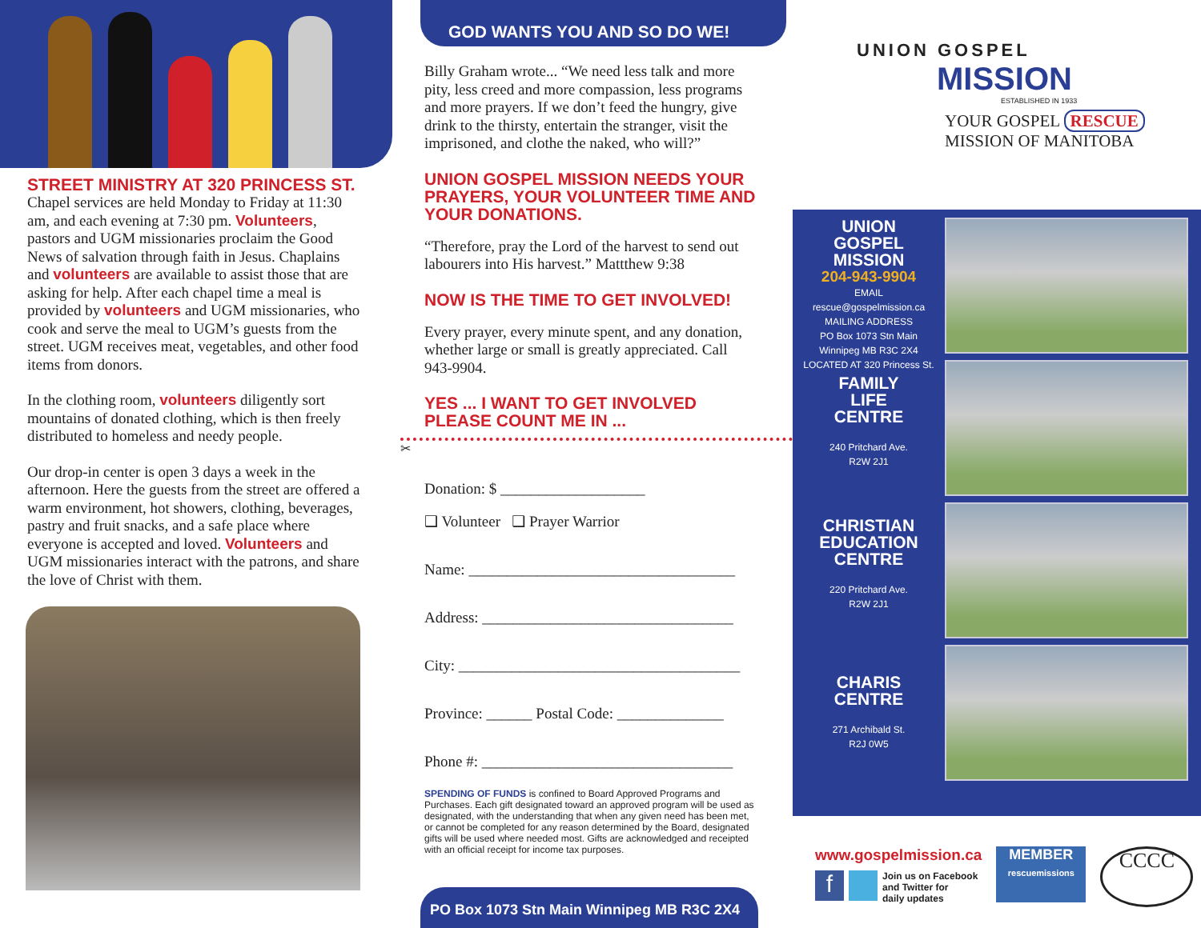STREET MINISTRY AT 320 PRINCESS ST.
Chapel services are held Monday to Friday at 11:30 am, and each evening at 7:30 pm. Volunteers, pastors and UGM missionaries proclaim the Good News of salvation through faith in Jesus. Chaplains and volunteers are available to assist those that are asking for help. After each chapel time a meal is provided by volunteers and UGM missionaries, who cook and serve the meal to UGM’s guests from the street. UGM receives meat, vegetables, and other food items from donors.
In the clothing room, volunteers diligently sort mountains of donated clothing, which is then freely distributed to homeless and needy people.
Our drop-in center is open 3 days a week in the afternoon. Here the guests from the street are offered a warm environment, hot showers, clothing, beverages, pastry and fruit snacks, and a safe place where everyone is accepted and loved. Volunteers and UGM missionaries interact with the patrons, and share the love of Christ with them.
GOD WANTS YOU AND SO DO WE!
Billy Graham wrote... “We need less talk and more pity, less creed and more compassion, less programs and more prayers. If we don’t feed the hungry, give drink to the thirsty, entertain the stranger, visit the imprisoned, and clothe the naked, who will?”
UNION GOSPEL MISSION NEEDS YOUR PRAYERS, YOUR VOLUNTEER TIME AND YOUR DONATIONS.
“Therefore, pray the Lord of the harvest to send out labourers into His harvest.” Mattthew 9:38
NOW IS THE TIME TO GET INVOLVED!
Every prayer, every minute spent, and any donation, whether large or small is greatly appreciated. Call 943-9904.
YES ... I WANT TO GET INVOLVED
PLEASE COUNT ME IN ...
✂
Donation: $ ___________________
❑ Volunteer ❑ Prayer Warrior
Name: ___________________________________
Address: _________________________________
City: _____________________________________
Province: ______ Postal Code: ______________
Phone #: _________________________________
SPENDING OF FUNDS is confined to Board Approved Programs and Purchases. Each gift designated toward an approved program will be used as designated, with the understanding that when any given need has been met, or cannot be completed for any reason determined by the Board, designated gifts will be used where needed most. Gifts are acknowledged and receipted with an official receipt for income tax purposes.
PO Box 1073 Stn Main Winnipeg MB R3C 2X4
UNION GOSPEL
MISSION
ESTABLISHED IN 1933
YOUR GOSPEL RESCUE
MISSION OF MANITOBA
UNION
GOSPEL
MISSION
204-943-9904
EMAIL
rescue@gospelmission.ca
MAILING ADDRESS
PO Box 1073 Stn Main
Winnipeg MB R3C 2X4
LOCATED AT 320 Princess St.
FAMILY
LIFE
CENTRE
240 Pritchard Ave.
R2W 2J1
CHRISTIAN
EDUCATION
CENTRE
220 Pritchard Ave.
R2W 2J1
CHARIS
CENTRE
271 Archibald St.
R2J 0W5
www.gospelmission.ca
f
Join us on Facebook
and Twitter for
daily updates
MEMBER
rescuemissions
CCCC